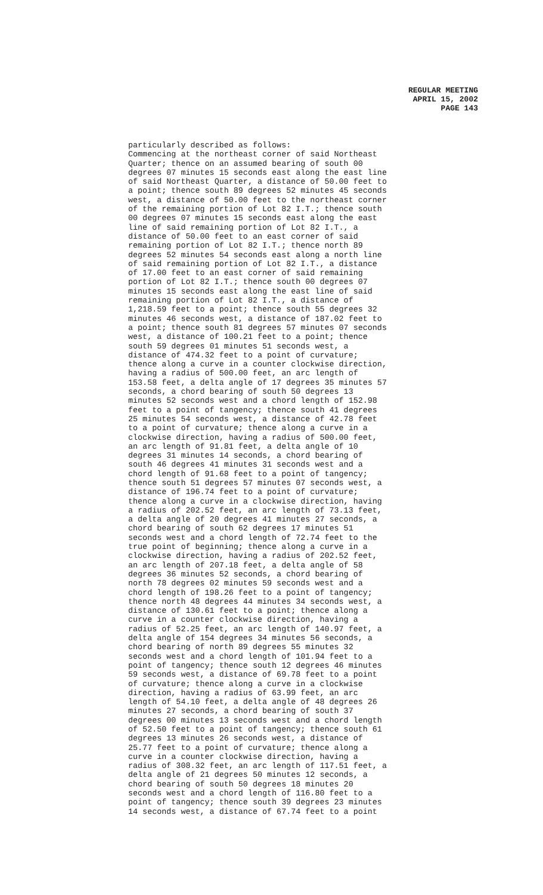REGULAR MEETING
APRIL 15, 2002
PAGE 143
particularly described as follows: Commencing at the northeast corner of said Northeast Quarter; thence on an assumed bearing of south 00 degrees 07 minutes 15 seconds east along the east line of said Northeast Quarter, a distance of 50.00 feet to a point; thence south 89 degrees 52 minutes 45 seconds west, a distance of 50.00 feet to the northeast corner of the remaining portion of Lot 82 I.T.; thence south 00 degrees 07 minutes 15 seconds east along the east line of said remaining portion of Lot 82 I.T., a distance of 50.00 feet to an east corner of said remaining portion of Lot 82 I.T.; thence north 89 degrees 52 minutes 54 seconds east along a north line of said remaining portion of Lot 82 I.T., a distance of 17.00 feet to an east corner of said remaining portion of Lot 82 I.T.; thence south 00 degrees 07 minutes 15 seconds east along the east line of said remaining portion of Lot 82 I.T., a distance of 1,218.59 feet to a point; thence south 55 degrees 32 minutes 46 seconds west, a distance of 187.02 feet to a point; thence south 81 degrees 57 minutes 07 seconds west, a distance of 100.21 feet to a point; thence south 59 degrees 01 minutes 51 seconds west, a distance of 474.32 feet to a point of curvature; thence along a curve in a counter clockwise direction, having a radius of 500.00 feet, an arc length of 153.58 feet, a delta angle of 17 degrees 35 minutes 57 seconds, a chord bearing of south 50 degrees 13 minutes 52 seconds west and a chord length of 152.98 feet to a point of tangency; thence south 41 degrees 25 minutes 54 seconds west, a distance of 42.78 feet to a point of curvature; thence along a curve in a clockwise direction, having a radius of 500.00 feet, an arc length of 91.81 feet, a delta angle of 10 degrees 31 minutes 14 seconds, a chord bearing of south 46 degrees 41 minutes 31 seconds west and a chord length of 91.68 feet to a point of tangency; thence south 51 degrees 57 minutes 07 seconds west, a distance of 196.74 feet to a point of curvature; thence along a curve in a clockwise direction, having a radius of 202.52 feet, an arc length of 73.13 feet, a delta angle of 20 degrees 41 minutes 27 seconds, a chord bearing of south 62 degrees 17 minutes 51 seconds west and a chord length of 72.74 feet to the true point of beginning; thence along a curve in a clockwise direction, having a radius of 202.52 feet, an arc length of 207.18 feet, a delta angle of 58 degrees 36 minutes 52 seconds, a chord bearing of north 78 degrees 02 minutes 59 seconds west and a chord length of 198.26 feet to a point of tangency; thence north 48 degrees 44 minutes 34 seconds west, a distance of 130.61 feet to a point; thence along a curve in a counter clockwise direction, having a radius of 52.25 feet, an arc length of 140.97 feet, a delta angle of 154 degrees 34 minutes 56 seconds, a chord bearing of north 89 degrees 55 minutes 32 seconds west and a chord length of 101.94 feet to a point of tangency; thence south 12 degrees 46 minutes 59 seconds west, a distance of 69.78 feet to a point of curvature; thence along a curve in a clockwise direction, having a radius of 63.99 feet, an arc length of 54.10 feet, a delta angle of 48 degrees 26 minutes 27 seconds, a chord bearing of south 37 degrees 00 minutes 13 seconds west and a chord length of 52.50 feet to a point of tangency; thence south 61 degrees 13 minutes 26 seconds west, a distance of 25.77 feet to a point of curvature; thence along a curve in a counter clockwise direction, having a radius of 308.32 feet, an arc length of 117.51 feet, a delta angle of 21 degrees 50 minutes 12 seconds, a chord bearing of south 50 degrees 18 minutes 20 seconds west and a chord length of 116.80 feet to a point of tangency; thence south 39 degrees 23 minutes 14 seconds west, a distance of 67.74 feet to a point